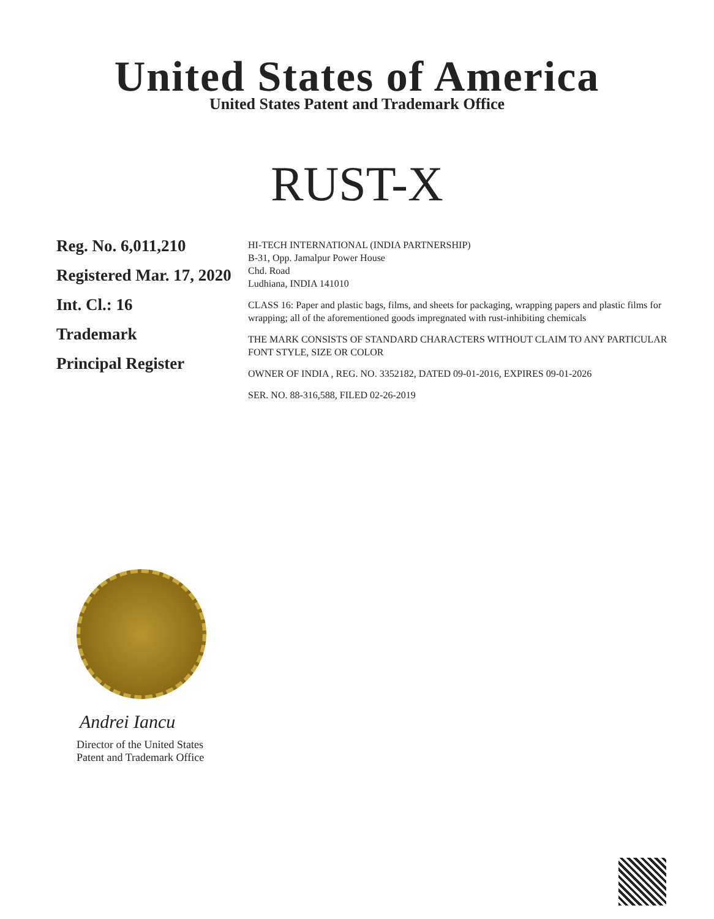United States of America
United States Patent and Trademark Office
RUST-X
Reg. No. 6,011,210
Registered Mar. 17, 2020
Int. Cl.: 16
Trademark
Principal Register
HI-TECH INTERNATIONAL (INDIA PARTNERSHIP)
B-31, Opp. Jamalpur Power House
Chd. Road
Ludhiana, INDIA 141010
CLASS 16: Paper and plastic bags, films, and sheets for packaging, wrapping papers and plastic films for wrapping; all of the aforementioned goods impregnated with rust-inhibiting chemicals
THE MARK CONSISTS OF STANDARD CHARACTERS WITHOUT CLAIM TO ANY PARTICULAR FONT STYLE, SIZE OR COLOR
OWNER OF INDIA , REG. NO. 3352182, DATED 09-01-2016, EXPIRES 09-01-2026
SER. NO. 88-316,588, FILED 02-26-2019
Andrei Iancu
Director of the United States
Patent and Trademark Office